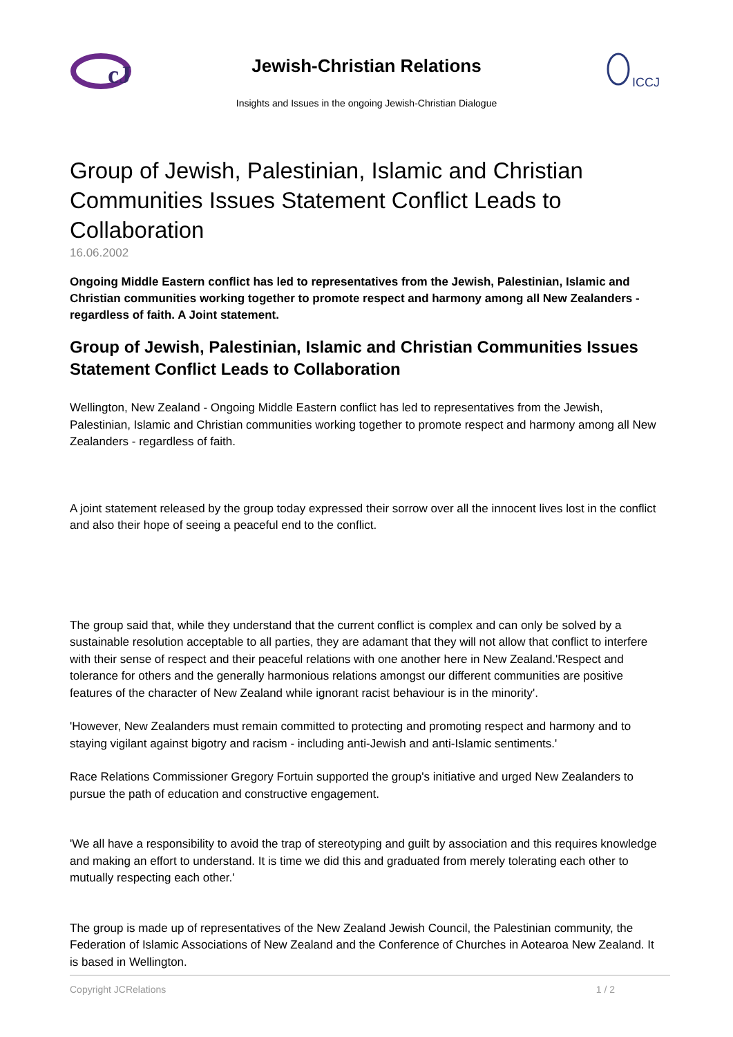cJ
Jewish-Christian Relations
Insights and Issues in the ongoing Jewish-Christian Dialogue
ICCJ
Group of Jewish, Palestinian, Islamic and Christian Communities Issues Statement Conflict Leads to Collaboration
16.06.2002
Ongoing Middle Eastern conflict has led to representatives from the Jewish, Palestinian, Islamic and Christian communities working together to promote respect and harmony among all New Zealanders - regardless of faith. A Joint statement.
Group of Jewish, Palestinian, Islamic and Christian Communities Issues Statement Conflict Leads to Collaboration
Wellington, New Zealand - Ongoing Middle Eastern conflict has led to representatives from the Jewish, Palestinian, Islamic and Christian communities working together to promote respect and harmony among all New Zealanders - regardless of faith.
A joint statement released by the group today expressed their sorrow over all the innocent lives lost in the conflict and also their hope of seeing a peaceful end to the conflict.
The group said that, while they understand that the current conflict is complex and can only be solved by a sustainable resolution acceptable to all parties, they are adamant that they will not allow that conflict to interfere with their sense of respect and their peaceful relations with one another here in New Zealand.'Respect and tolerance for others and the generally harmonious relations amongst our different communities are positive features of the character of New Zealand while ignorant racist behaviour is in the minority'.
'However, New Zealanders must remain committed to protecting and promoting respect and harmony and to staying vigilant against bigotry and racism - including anti-Jewish and anti-Islamic sentiments.'
Race Relations Commissioner Gregory Fortuin supported the group's initiative and urged New Zealanders to pursue the path of education and constructive engagement.
'We all have a responsibility to avoid the trap of stereotyping and guilt by association and this requires knowledge and making an effort to understand. It is time we did this and graduated from merely tolerating each other to mutually respecting each other.'
The group is made up of representatives of the New Zealand Jewish Council, the Palestinian community, the Federation of Islamic Associations of New Zealand and the Conference of Churches in Aotearoa New Zealand. It is based in Wellington.
Copyright JCRelations 1 / 2